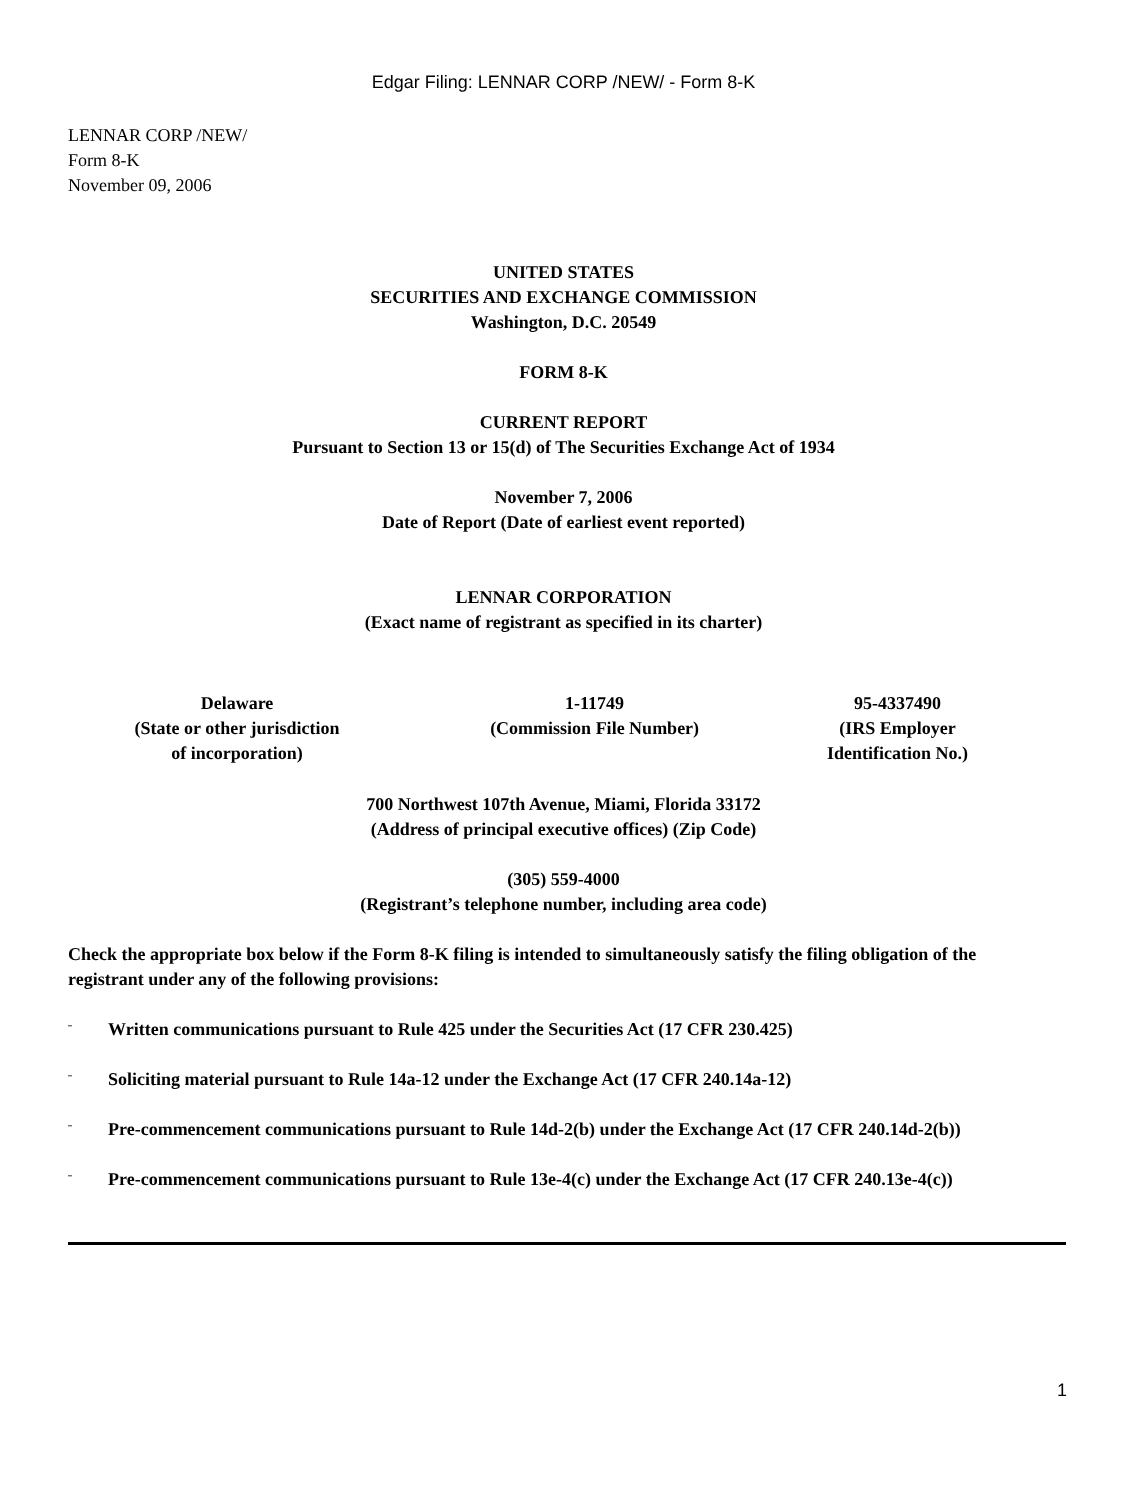Edgar Filing: LENNAR CORP /NEW/ - Form 8-K
LENNAR CORP /NEW/
Form 8-K
November 09, 2006
UNITED STATES
SECURITIES AND EXCHANGE COMMISSION
Washington, D.C. 20549
FORM 8-K
CURRENT REPORT
Pursuant to Section 13 or 15(d) of The Securities Exchange Act of 1934
November 7, 2006
Date of Report (Date of earliest event reported)
LENNAR CORPORATION
(Exact name of registrant as specified in its charter)
| Delaware (State or other jurisdiction of incorporation) | 1-11749 (Commission File Number) | 95-4337490 (IRS Employer Identification No.) |
700 Northwest 107th Avenue, Miami, Florida 33172
(Address of principal executive offices) (Zip Code)
(305) 559-4000
(Registrant’s telephone number, including area code)
Check the appropriate box below if the Form 8-K filing is intended to simultaneously satisfy the filing obligation of the registrant under any of the following provisions:
¨ Written communications pursuant to Rule 425 under the Securities Act (17 CFR 230.425)
¨ Soliciting material pursuant to Rule 14a-12 under the Exchange Act (17 CFR 240.14a-12)
¨ Pre-commencement communications pursuant to Rule 14d-2(b) under the Exchange Act (17 CFR 240.14d-2(b))
¨ Pre-commencement communications pursuant to Rule 13e-4(c) under the Exchange Act (17 CFR 240.13e-4(c))
1